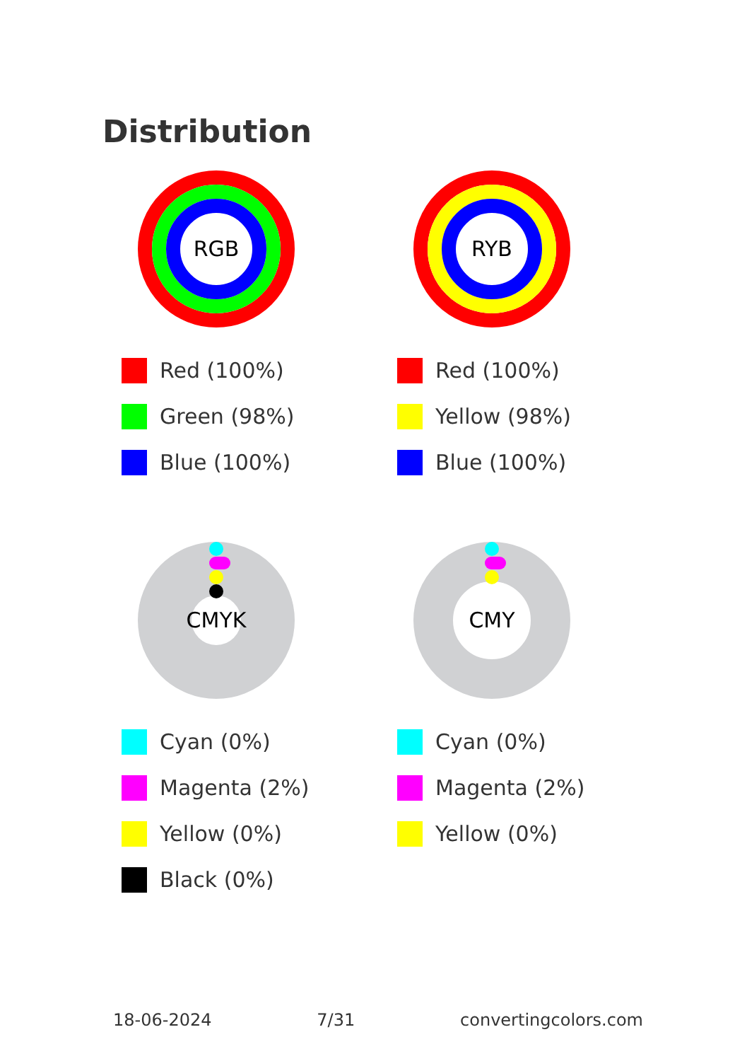Distribution
RGB
Red (100%)
Green (98%)
Blue (100%)
RYB
Red (100%)
Yellow (98%)
Blue (100%)
CMYK
Cyan (0%)
Magenta (2%)
Yellow (0%)
Black (0%)
CMY
Cyan (0%)
Magenta (2%)
Yellow (0%)
18-06-2024 7/31 convertingcolors.com